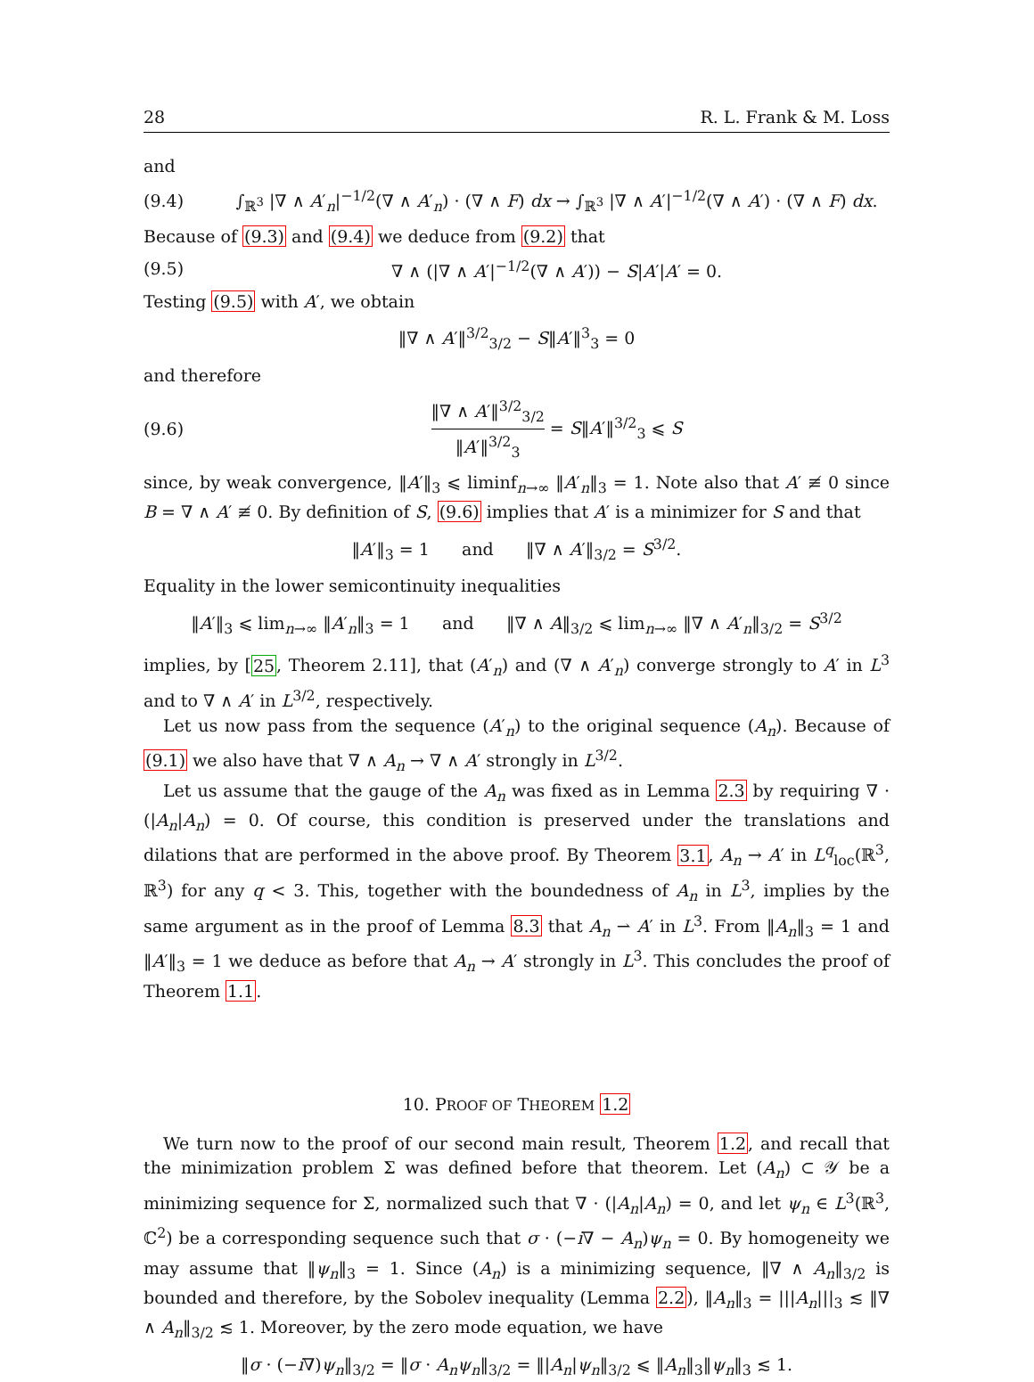28 R. L. Frank & M. Loss
and
(9.4) ∫<sub>ℝ<sup>3</sup></sub> |∇ ∧ A′<sub>n</sub>|<sup>−1/2</sup>(∇ ∧ A′<sub>n</sub>) · (∇ ∧ F) dx → ∫<sub>ℝ<sup>3</sup></sub> |∇ ∧ A′|<sup>−1/2</sup>(∇ ∧ A′) · (∇ ∧ F) dx.
Because of (9.3) and (9.4) we deduce from (9.2) that
(9.5) ∇ ∧ (|∇ ∧ A′|<sup>−1/2</sup>(∇ ∧ A′)) − S|A′|A′ = 0.
Testing (9.5) with A′, we obtain
‖∇ ∧ A′‖<sup>3/2</sup><sub>3/2</sub> − S‖A′‖<sup>3</sup><sub>3</sub> = 0
and therefore
(9.6) ‖∇ ∧ A′‖<sup>3/2</sup><sub>3/2</sub> ‖A′‖<sup>3/2</sup><sub>3</sub> = S‖A′‖<sup>3/2</sup><sub>3</sub> ⩽ S
since, by weak convergence, ‖A′‖<sub>3</sub> ⩽ liminf<sub>n→∞</sub> ‖A′<sub>n</sub>‖<sub>3</sub> = 1. Note also that A′ ≢ 0 since B = ∇ ∧ A′ ≢ 0. By definition of S, (9.6) implies that A′ is a minimizer for S and that
‖A′‖<sub>3</sub> = 1 and ‖∇ ∧ A′‖<sub>3/2</sub> = S<sup>3/2</sup>.
Equality in the lower semicontinuity inequalities
‖A′‖<sub>3</sub> ⩽ lim<sub>n→∞</sub> ‖A′<sub>n</sub>‖<sub>3</sub> = 1 and ‖∇ ∧ A‖<sub>3/2</sub> ⩽ lim<sub>n→∞</sub> ‖∇ ∧ A′<sub>n</sub>‖<sub>3/2</sub> = S<sup>3/2</sup>
implies, by [25, Theorem 2.11], that (A′<sub>n</sub>) and (∇ ∧ A′<sub>n</sub>) converge strongly to A′ in L<sup>3</sup> and to ∇ ∧ A′ in L<sup>3/2</sup>, respectively.
Let us now pass from the sequence (A′<sub>n</sub>) to the original sequence (A<sub>n</sub>). Because of (9.1) we also have that ∇ ∧ A<sub>n</sub> → ∇ ∧ A′ strongly in L<sup>3/2</sup>.
Let us assume that the gauge of the A<sub>n</sub> was fixed as in Lemma 2.3 by requiring ∇ · (|A<sub>n</sub>|A<sub>n</sub>) = 0. Of course, this condition is preserved under the translations and dilations that are performed in the above proof. By Theorem 3.1, A<sub>n</sub> → A′ in L<sup>q</sup><sub>loc</sub>(ℝ<sup>3</sup>, ℝ<sup>3</sup>) for any q < 3. This, together with the boundedness of A<sub>n</sub> in L<sup>3</sup>, implies by the same argument as in the proof of Lemma 8.3 that A<sub>n</sub> ⇀ A′ in L<sup>3</sup>. From ‖A<sub>n</sub>‖<sub>3</sub> = 1 and ‖A′‖<sub>3</sub> = 1 we deduce as before that A<sub>n</sub> → A′ strongly in L<sup>3</sup>. This concludes the proof of Theorem 1.1.
10. PROOF OF THEOREM 1.2
We turn now to the proof of our second main result, Theorem 1.2, and recall that the minimization problem Σ was defined before that theorem. Let (A<sub>n</sub>) ⊂ 𝒴 be a minimizing sequence for Σ, normalized such that ∇ · (|A<sub>n</sub>|A<sub>n</sub>) = 0, and let ψ<sub>n</sub> ∈ L<sup>3</sup>(ℝ<sup>3</sup>, ℂ<sup>2</sup>) be a corresponding sequence such that σ · (−i∇ − A<sub>n</sub>)ψ<sub>n</sub> = 0. By homogeneity we may assume that ‖ψ<sub>n</sub>‖<sub>3</sub> = 1. Since (A<sub>n</sub>) is a minimizing sequence, ‖∇ ∧ A<sub>n</sub>‖<sub>3/2</sub> is bounded and therefore, by the Sobolev inequality (Lemma 2.2), ‖A<sub>n</sub>‖<sub>3</sub> = |||A<sub>n</sub>|||<sub>3</sub> ≲ ‖∇ ∧ A<sub>n</sub>‖<sub>3/2</sub> ≲ 1. Moreover, by the zero mode equation, we have
‖σ · (−i∇)ψ<sub>n</sub>‖<sub>3/2</sub> = ‖σ · A<sub>n</sub>ψ<sub>n</sub>‖<sub>3/2</sub> = ‖|A<sub>n</sub>|ψ<sub>n</sub>‖<sub>3/2</sub> ⩽ ‖A<sub>n</sub>‖<sub>3</sub>‖ψ<sub>n</sub>‖<sub>3</sub> ≲ 1.